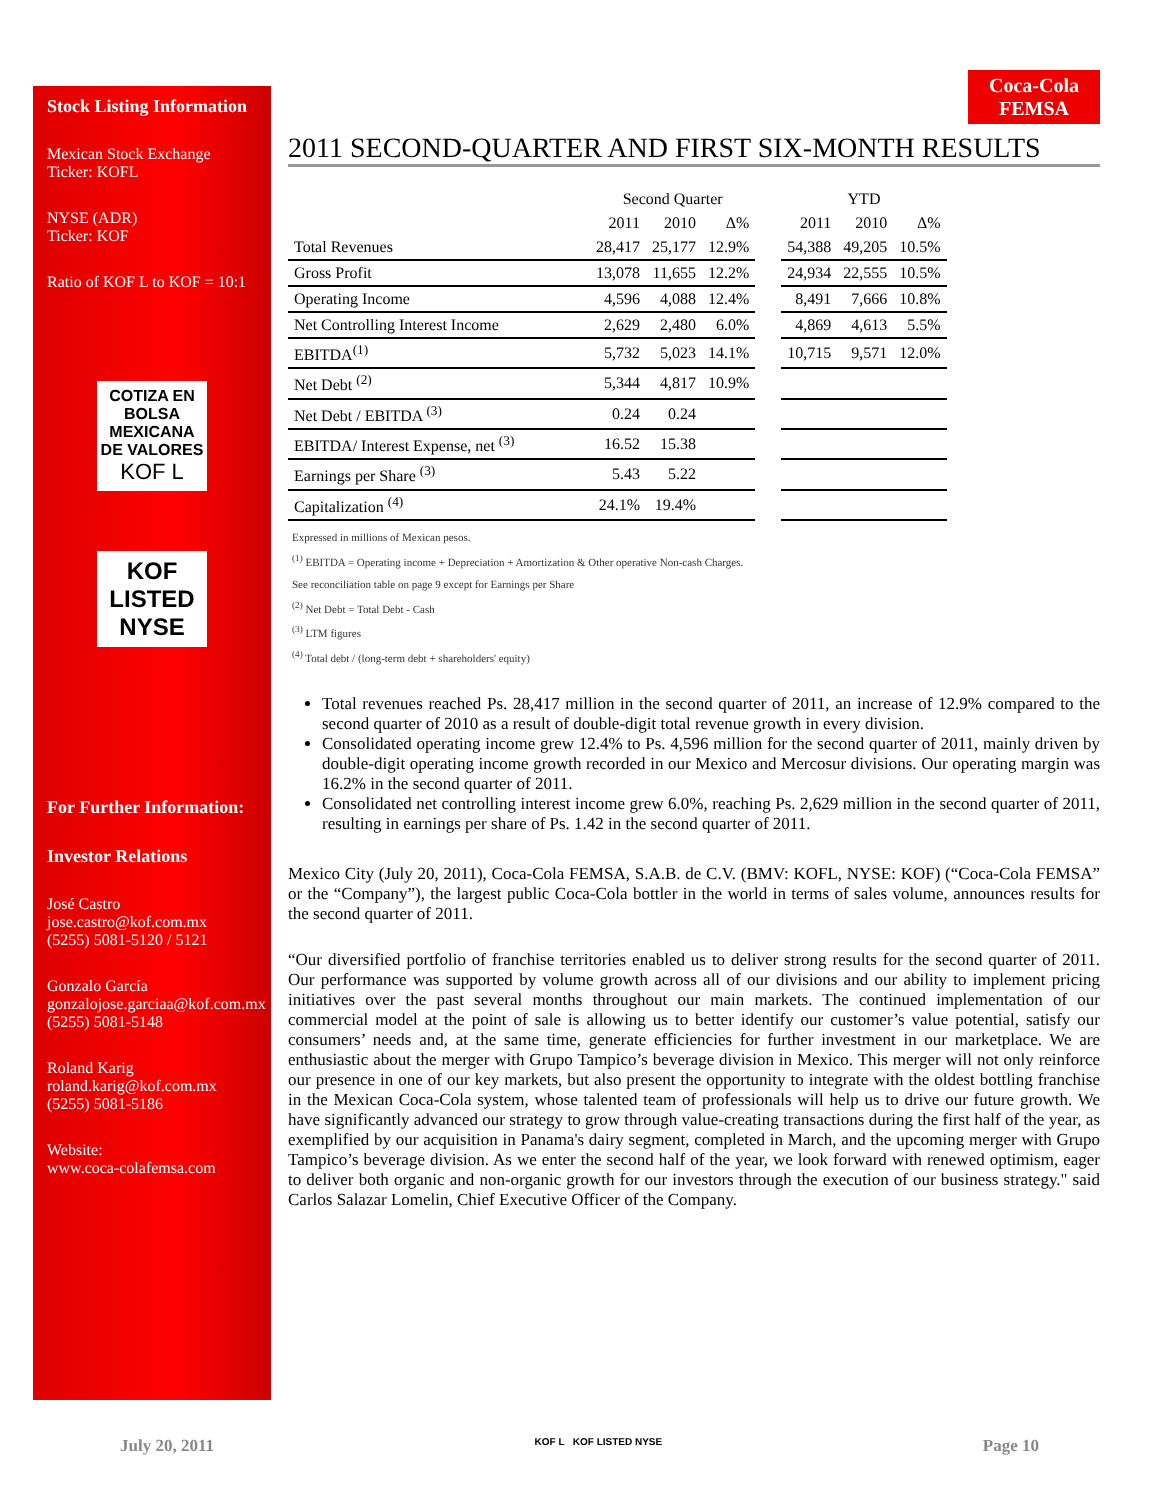Stock Listing Information
Mexican Stock Exchange
Ticker: KOFL
NYSE (ADR)
Ticker: KOF
Ratio of KOF L to KOF = 10:1
COTIZA EN BOLSA MEXICANA DE VALORES
KOF L
KOF
LISTED
NYSE
For Further Information:
Investor Relations
José Castro
jose.castro@kof.com.mx
(5255) 5081-5120 / 5121
Gonzalo García
gonzalojose.garciaa@kof.com.mx
(5255) 5081-5148
Roland Karig
roland.karig@kof.com.mx
(5255) 5081-5186
Website:
www.coca-colafemsa.com
Coca-Cola
FEMSA
2011 SECOND-QUARTER AND FIRST SIX-MONTH RESULTS
| | Second Quarter | | | | YTD | | |
| --- | --- | --- | --- | --- | --- | --- | --- |
| | 2011 | 2010 | Δ% | | 2011 | 2010 | Δ% |
| Total Revenues | 28,417 | 25,177 | 12.9% | | 54,388 | 49,205 | 10.5% |
| Gross Profit | 13,078 | 11,655 | 12.2% | | 24,934 | 22,555 | 10.5% |
| Operating Income | 4,596 | 4,088 | 12.4% | | 8,491 | 7,666 | 10.8% |
| Net Controlling Interest Income | 2,629 | 2,480 | 6.0% | | 4,869 | 4,613 | 5.5% |
| EBITDA<sup>(1)</sup> | 5,732 | 5,023 | 14.1% | | 10,715 | 9,571 | 12.0% |
| Net Debt <sup>(2)</sup> | 5,344 | 4,817 | 10.9% | | | | |
| Net Debt / EBITDA <sup>(3)</sup> | 0.24 | 0.24 | | | | | |
| EBITDA/ Interest Expense, net <sup>(3)</sup> | 16.52 | 15.38 | | | | | |
| Earnings per Share <sup>(3)</sup> | 5.43 | 5.22 | | | | | |
| Capitalization <sup>(4)</sup> | 24.1% | 19.4% | | | | | |
Expressed in millions of Mexican pesos.
<sup>(1)</sup> EBITDA = Operating income + Depreciation + Amortization & Other operative Non-cash Charges.
See reconciliation table on page 9 except for Earnings per Share
<sup>(2)</sup> Net Debt = Total Debt - Cash
<sup>(3)</sup> LTM figures
<sup>(4)</sup> Total debt / (long-term debt + shareholders' equity)
Total revenues reached Ps. 28,417 million in the second quarter of 2011, an increase of 12.9% compared to the second quarter of 2010 as a result of double-digit total revenue growth in every division.
Consolidated operating income grew 12.4% to Ps. 4,596 million for the second quarter of 2011, mainly driven by double-digit operating income growth recorded in our Mexico and Mercosur divisions. Our operating margin was 16.2% in the second quarter of 2011.
Consolidated net controlling interest income grew 6.0%, reaching Ps. 2,629 million in the second quarter of 2011, resulting in earnings per share of Ps. 1.42 in the second quarter of 2011.
Mexico City (July 20, 2011), Coca-Cola FEMSA, S.A.B. de C.V. (BMV: KOFL, NYSE: KOF) (“Coca-Cola FEMSA” or the “Company”), the largest public Coca-Cola bottler in the world in terms of sales volume, announces results for the second quarter of 2011.
“Our diversified portfolio of franchise territories enabled us to deliver strong results for the second quarter of 2011. Our performance was supported by volume growth across all of our divisions and our ability to implement pricing initiatives over the past several months throughout our main markets. The continued implementation of our commercial model at the point of sale is allowing us to better identify our customer’s value potential, satisfy our consumers’ needs and, at the same time, generate efficiencies for further investment in our marketplace. We are enthusiastic about the merger with Grupo Tampico’s beverage division in Mexico. This merger will not only reinforce our presence in one of our key markets, but also present the opportunity to integrate with the oldest bottling franchise in the Mexican Coca-Cola system, whose talented team of professionals will help us to drive our future growth. We have significantly advanced our strategy to grow through value-creating transactions during the first half of the year, as exemplified by our acquisition in Panama's dairy segment, completed in March, and the upcoming merger with Grupo Tampico’s beverage division. As we enter the second half of the year, we look forward with renewed optimism, eager to deliver both organic and non-organic growth for our investors through the execution of our business strategy." said Carlos Salazar Lomelin, Chief Executive Officer of the Company.
July 20, 2011 KOF L KOF LISTED NYSE Page 10